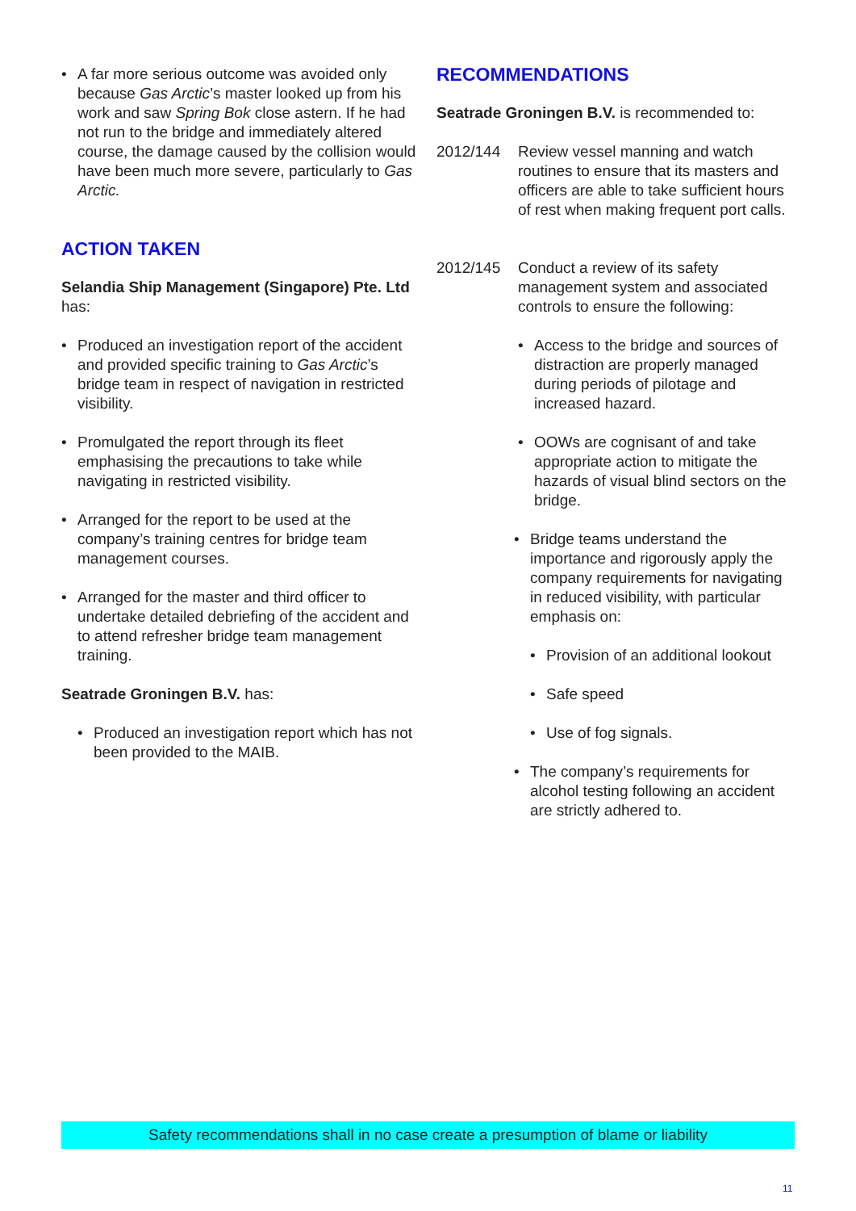• A far more serious outcome was avoided only because Gas Arctic’s master looked up from his work and saw Spring Bok close astern. If he had not run to the bridge and immediately altered course, the damage caused by the collision would have been much more severe, particularly to Gas Arctic.
ACTION TAKEN
Selandia Ship Management (Singapore) Pte. Ltd has:
• Produced an investigation report of the accident and provided specific training to Gas Arctic’s bridge team in respect of navigation in restricted visibility.
• Promulgated the report through its fleet emphasising the precautions to take while navigating in restricted visibility.
• Arranged for the report to be used at the company’s training centres for bridge team management courses.
• Arranged for the master and third officer to undertake detailed debriefing of the accident and to attend refresher bridge team management training.
Seatrade Groningen B.V. has:
• Produced an investigation report which has not been provided to the MAIB.
RECOMMENDATIONS
Seatrade Groningen B.V. is recommended to:
2012/144 Review vessel manning and watch routines to ensure that its masters and officers are able to take sufficient hours of rest when making frequent port calls.
2012/145 Conduct a review of its safety management system and associated controls to ensure the following:
• Access to the bridge and sources of distraction are properly managed during periods of pilotage and increased hazard.
• OOWs are cognisant of and take appropriate action to mitigate the hazards of visual blind sectors on the bridge.
• Bridge teams understand the importance and rigorously apply the company requirements for navigating in reduced visibility, with particular emphasis on:
• Provision of an additional lookout
• Safe speed
• Use of fog signals.
• The company’s requirements for alcohol testing following an accident are strictly adhered to.
Safety recommendations shall in no case create a presumption of blame or liability
11